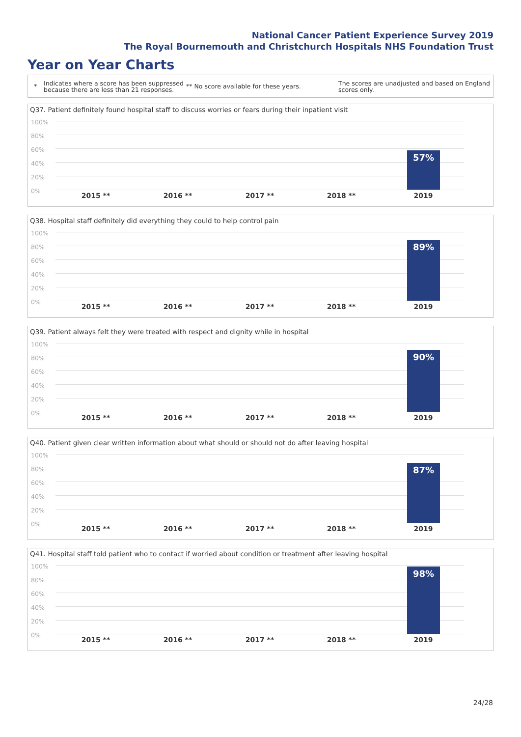National Cancer Patient Experience Survey 2019
The Royal Bournemouth and Christchurch Hospitals NHS Foundation Trust
Year on Year Charts
*
Indicates where a score has been suppressed because there are less than 21 responses.
** No score available for these years.
The scores are unadjusted and based on England scores only.
Q37. Patient definitely found hospital staff to discuss worries or fears during their inpatient visit
100%
80%
60%
40%
20%
0%
57%
2015 ** 2016 ** 2017 ** 2018 ** 2019
Q38. Hospital staff definitely did everything they could to help control pain
100%
80%
60%
40%
20%
0%
89%
2015 ** 2016 ** 2017 ** 2018 ** 2019
Q39. Patient always felt they were treated with respect and dignity while in hospital
100%
80%
60%
40%
20%
0%
90%
2015 ** 2016 ** 2017 ** 2018 ** 2019
Q40. Patient given clear written information about what should or should not do after leaving hospital
100%
80%
60%
40%
20%
0%
87%
2015 ** 2016 ** 2017 ** 2018 ** 2019
Q41. Hospital staff told patient who to contact if worried about condition or treatment after leaving hospital
100%
80%
60%
40%
20%
0%
98%
2015 ** 2016 ** 2017 ** 2018 ** 2019
24/28